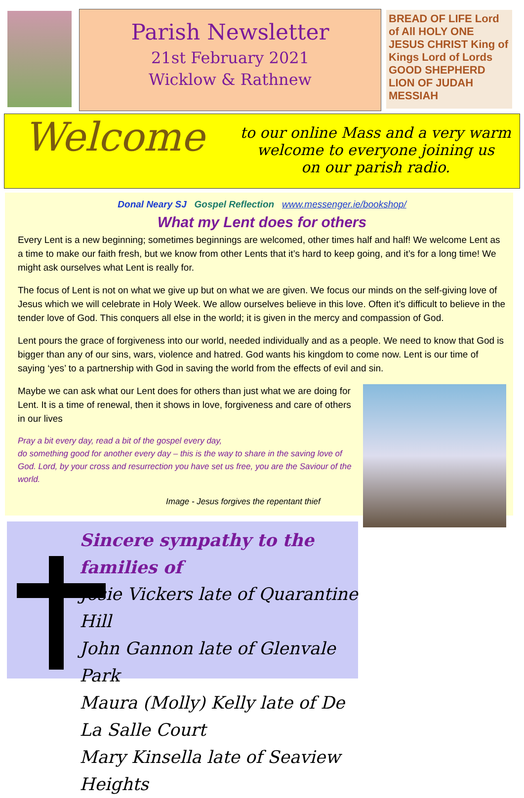Parish Newsletter
21st February 2021
Wicklow & Rathnew
BREAD OF LIFE Lord of All HOLY ONE JESUS CHRIST King of Kings Lord of Lords GOOD SHEPHERD LION OF JUDAH MESSIAH
Welcome
to our online Mass and a very warm
welcome to everyone joining us
on our parish radio.
Donal Neary SJ Gospel Reflection www.messenger.ie/bookshop/
What my Lent does for others
Every Lent is a new beginning; sometimes beginnings are welcomed, other times half and half! We welcome Lent as a time to make our faith fresh, but we know from other Lents that it’s hard to keep going, and it’s for a long time! We might ask ourselves what Lent is really for.
The focus of Lent is not on what we give up but on what we are given. We focus our minds on the self-giving love of Jesus which we will celebrate in Holy Week. We allow ourselves believe in this love. Often it’s difficult to believe in the tender love of God. This conquers all else in the world; it is given in the mercy and compassion of God.
Lent pours the grace of forgiveness into our world, needed individually and as a people. We need to know that God is bigger than any of our sins, wars, violence and hatred. God wants his kingdom to come now. Lent is our time of saying ‘yes’ to a partnership with God in saving the world from the effects of evil and sin.
Maybe we can ask what our Lent does for others than just what we are doing for Lent. It is a time of renewal, then it shows in love, forgiveness and care of others in our lives
Pray a bit every day, read a bit of the gospel every day,
do something good for another every day – this is the way to share in the saving love of God. Lord, by your cross and resurrection you have set us free, you are the Saviour of the world.
Image - Jesus forgives the repentant thief
Sincere sympathy to the families of
Josie Vickers late of Quarantine Hill
John Gannon late of Glenvale Park
Maura (Molly) Kelly late of De La Salle Court
Mary Kinsella late of Seaview Heights